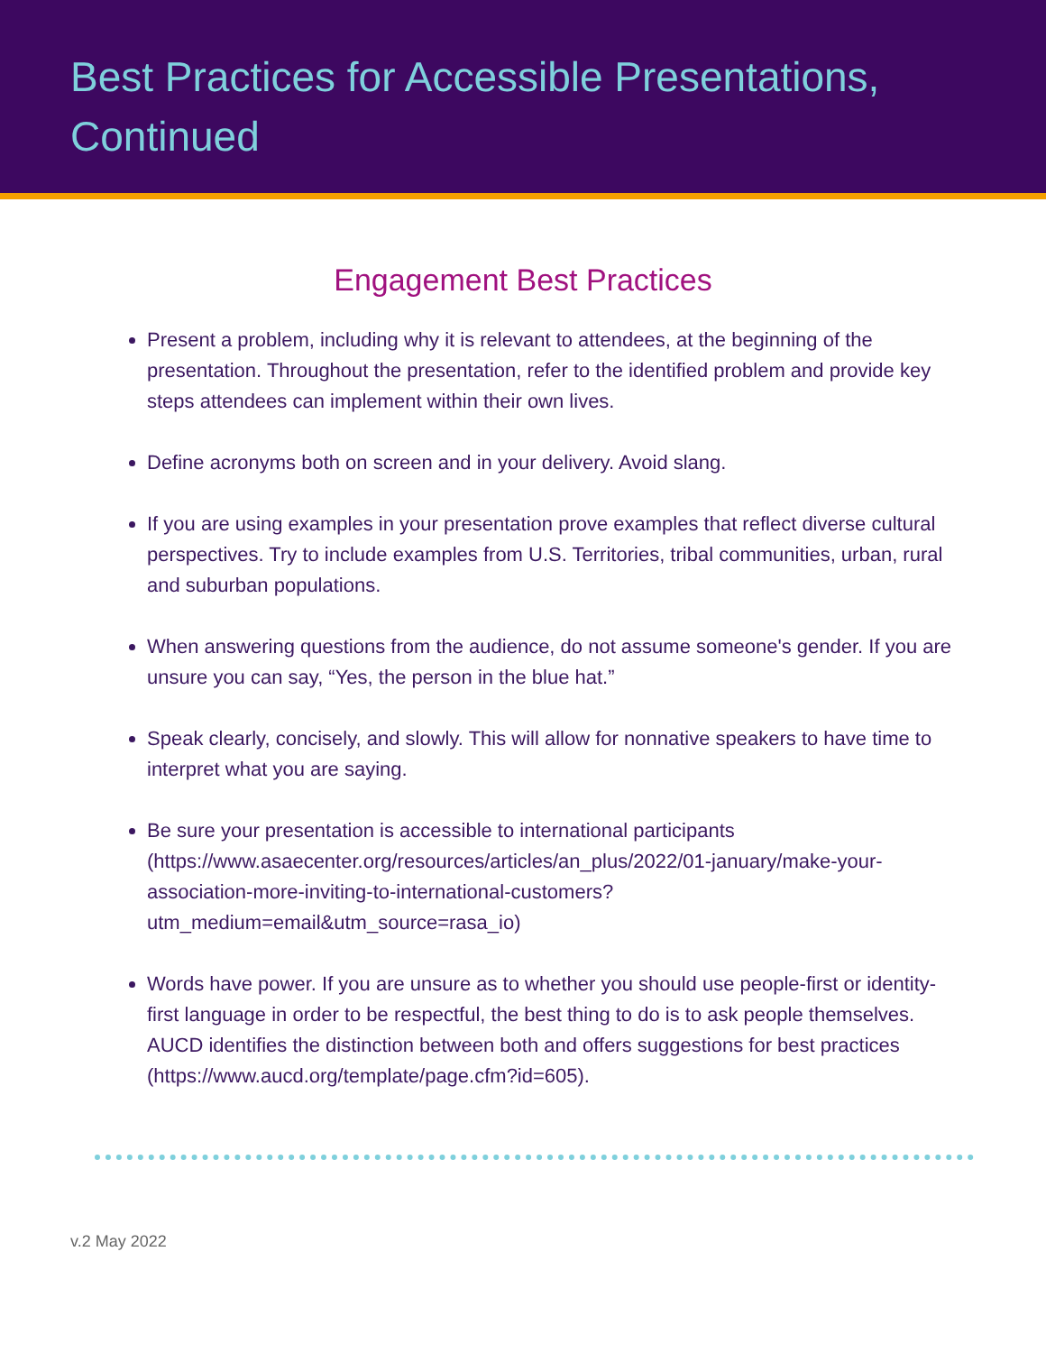Best Practices for Accessible Presentations,
Continued
Engagement Best Practices
Present a problem, including why it is relevant to attendees, at the beginning of the presentation. Throughout the presentation, refer to the identified problem and provide key steps attendees can implement within their own lives.
Define acronyms both on screen and in your delivery. Avoid slang.
If you are using examples in your presentation prove examples that reflect diverse cultural perspectives. Try to include examples from U.S. Territories, tribal communities, urban, rural and suburban populations.
When answering questions from the audience, do not assume someone's gender. If you are unsure you can say, “Yes, the person in the blue hat.”
Speak clearly, concisely, and slowly. This will allow for nonnative speakers to have time to interpret what you are saying.
Be sure your presentation is accessible to international participants (https://www.asaecenter.org/resources/articles/an_plus/2022/01-january/make-your-association-more-inviting-to-international-customers?utm_medium=email&utm_source=rasa_io)
Words have power. If you are unsure as to whether you should use people-first or identity-first language in order to be respectful, the best thing to do is to ask people themselves. AUCD identifies the distinction between both and offers suggestions for best practices (https://www.aucd.org/template/page.cfm?id=605).
v.2 May 2022